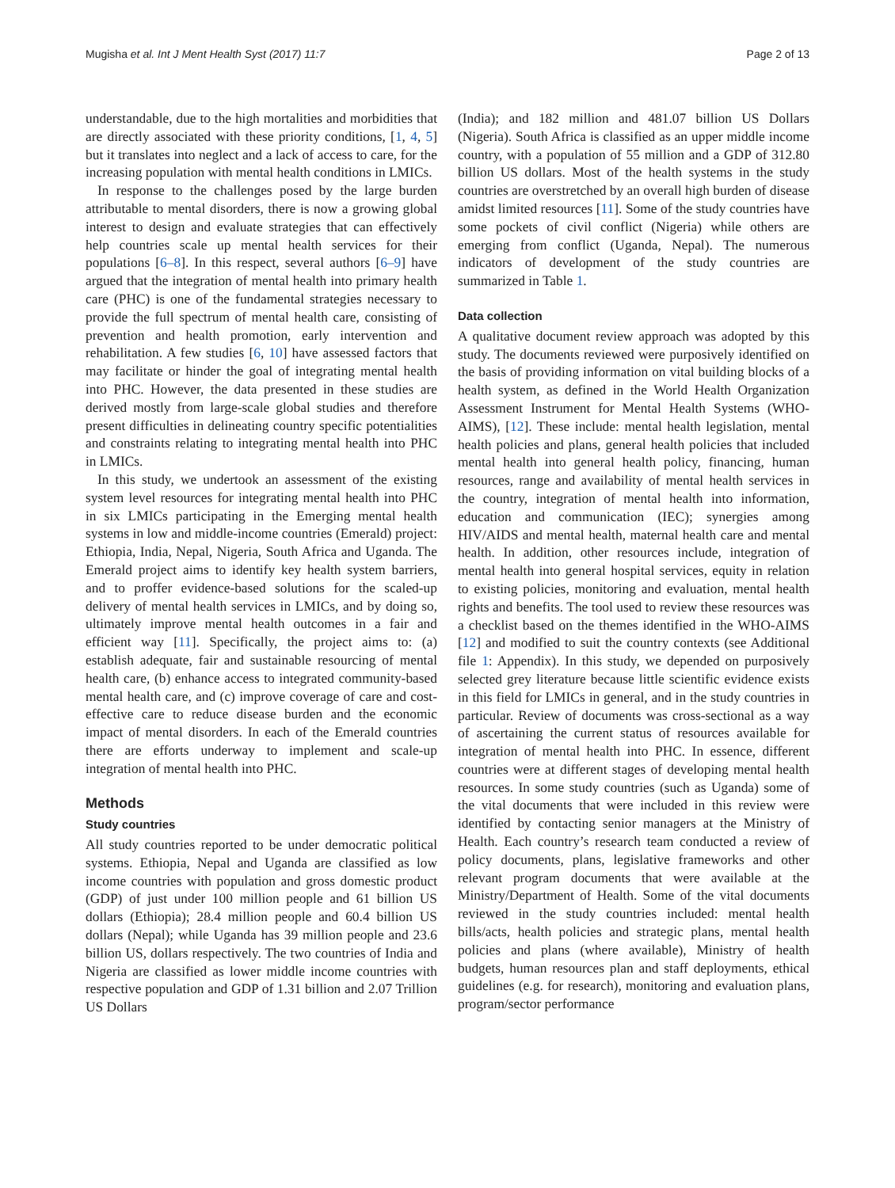Mugisha et al. Int J Ment Health Syst (2017) 11:7 Page 2 of 13
understandable, due to the high mortalities and morbidities that are directly associated with these priority conditions, [1, 4, 5] but it translates into neglect and a lack of access to care, for the increasing population with mental health conditions in LMICs.
In response to the challenges posed by the large burden attributable to mental disorders, there is now a growing global interest to design and evaluate strategies that can effectively help countries scale up mental health services for their populations [6–8]. In this respect, several authors [6–9] have argued that the integration of mental health into primary health care (PHC) is one of the fundamental strategies necessary to provide the full spectrum of mental health care, consisting of prevention and health promotion, early intervention and rehabilitation. A few studies [6, 10] have assessed factors that may facilitate or hinder the goal of integrating mental health into PHC. However, the data presented in these studies are derived mostly from large-scale global studies and therefore present difficulties in delineating country specific potentialities and constraints relating to integrating mental health into PHC in LMICs.
In this study, we undertook an assessment of the existing system level resources for integrating mental health into PHC in six LMICs participating in the Emerging mental health systems in low and middle-income countries (Emerald) project: Ethiopia, India, Nepal, Nigeria, South Africa and Uganda. The Emerald project aims to identify key health system barriers, and to proffer evidence-based solutions for the scaled-up delivery of mental health services in LMICs, and by doing so, ultimately improve mental health outcomes in a fair and efficient way [11]. Specifically, the project aims to: (a) establish adequate, fair and sustainable resourcing of mental health care, (b) enhance access to integrated community-based mental health care, and (c) improve coverage of care and cost-effective care to reduce disease burden and the economic impact of mental disorders. In each of the Emerald countries there are efforts underway to implement and scale-up integration of mental health into PHC.
Methods
Study countries
All study countries reported to be under democratic political systems. Ethiopia, Nepal and Uganda are classified as low income countries with population and gross domestic product (GDP) of just under 100 million people and 61 billion US dollars (Ethiopia); 28.4 million people and 60.4 billion US dollars (Nepal); while Uganda has 39 million people and 23.6 billion US, dollars respectively. The two countries of India and Nigeria are classified as lower middle income countries with respective population and GDP of 1.31 billion and 2.07 Trillion US Dollars
(India); and 182 million and 481.07 billion US Dollars (Nigeria). South Africa is classified as an upper middle income country, with a population of 55 million and a GDP of 312.80 billion US dollars. Most of the health systems in the study countries are overstretched by an overall high burden of disease amidst limited resources [11]. Some of the study countries have some pockets of civil conflict (Nigeria) while others are emerging from conflict (Uganda, Nepal). The numerous indicators of development of the study countries are summarized in Table 1.
Data collection
A qualitative document review approach was adopted by this study. The documents reviewed were purposively identified on the basis of providing information on vital building blocks of a health system, as defined in the World Health Organization Assessment Instrument for Mental Health Systems (WHO-AIMS), [12]. These include: mental health legislation, mental health policies and plans, general health policies that included mental health into general health policy, financing, human resources, range and availability of mental health services in the country, integration of mental health into information, education and communication (IEC); synergies among HIV/AIDS and mental health, maternal health care and mental health. In addition, other resources include, integration of mental health into general hospital services, equity in relation to existing policies, monitoring and evaluation, mental health rights and benefits. The tool used to review these resources was a checklist based on the themes identified in the WHO-AIMS [12] and modified to suit the country contexts (see Additional file 1: Appendix). In this study, we depended on purposively selected grey literature because little scientific evidence exists in this field for LMICs in general, and in the study countries in particular. Review of documents was cross-sectional as a way of ascertaining the current status of resources available for integration of mental health into PHC. In essence, different countries were at different stages of developing mental health resources. In some study countries (such as Uganda) some of the vital documents that were included in this review were identified by contacting senior managers at the Ministry of Health. Each country’s research team conducted a review of policy documents, plans, legislative frameworks and other relevant program documents that were available at the Ministry/Department of Health. Some of the vital documents reviewed in the study countries included: mental health bills/acts, health policies and strategic plans, mental health policies and plans (where available), Ministry of health budgets, human resources plan and staff deployments, ethical guidelines (e.g. for research), monitoring and evaluation plans, program/sector performance